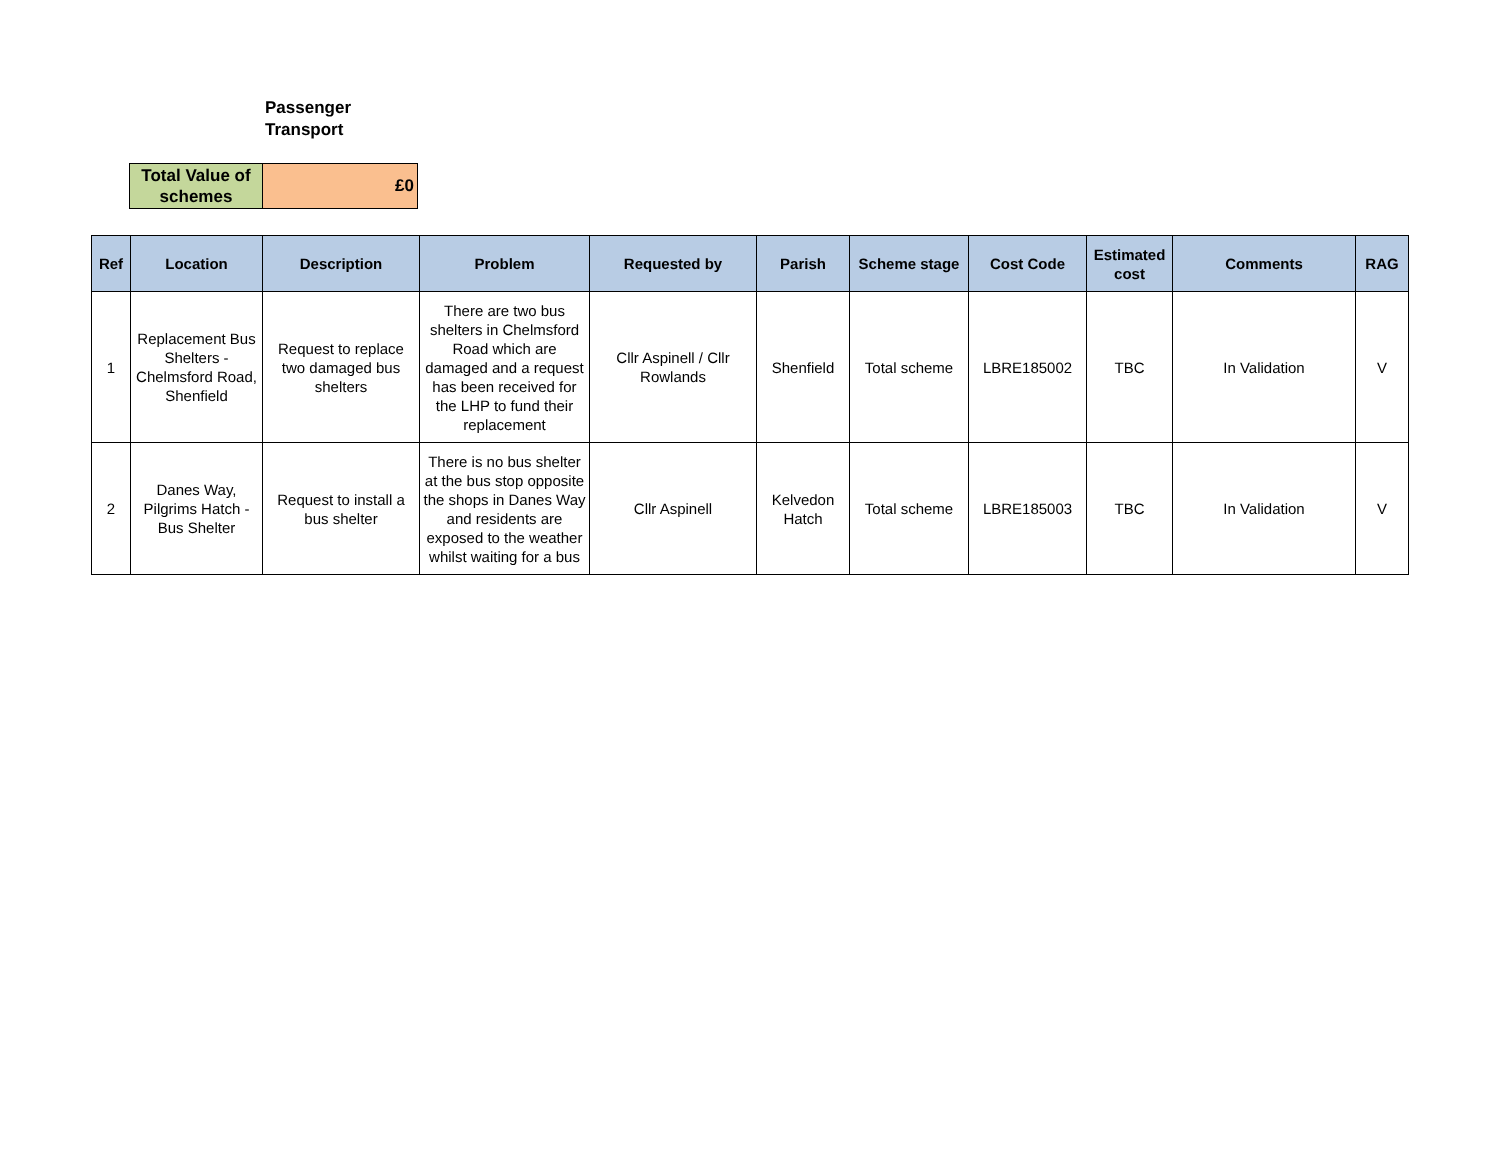Passenger
Transport
| Total Value of schemes | £0 |
| Ref | Location | Description | Problem | Requested by | Parish | Scheme stage | Cost Code | Estimated cost | Comments | RAG |
| --- | --- | --- | --- | --- | --- | --- | --- | --- | --- | --- |
| 1 | Replacement Bus Shelters - Chelmsford Road, Shenfield | Request to replace two damaged bus shelters | There are two bus shelters in Chelmsford Road which are damaged and a request has been received for the LHP to fund their replacement | Cllr Aspinell / Cllr Rowlands | Shenfield | Total scheme | LBRE185002 | TBC | In Validation | V |
| 2 | Danes Way, Pilgrims Hatch - Bus Shelter | Request to install a bus shelter | There is no bus shelter at the bus stop opposite the shops in Danes Way and residents are exposed to the weather whilst waiting for a bus | Cllr Aspinell | Kelvedon Hatch | Total scheme | LBRE185003 | TBC | In Validation | V |